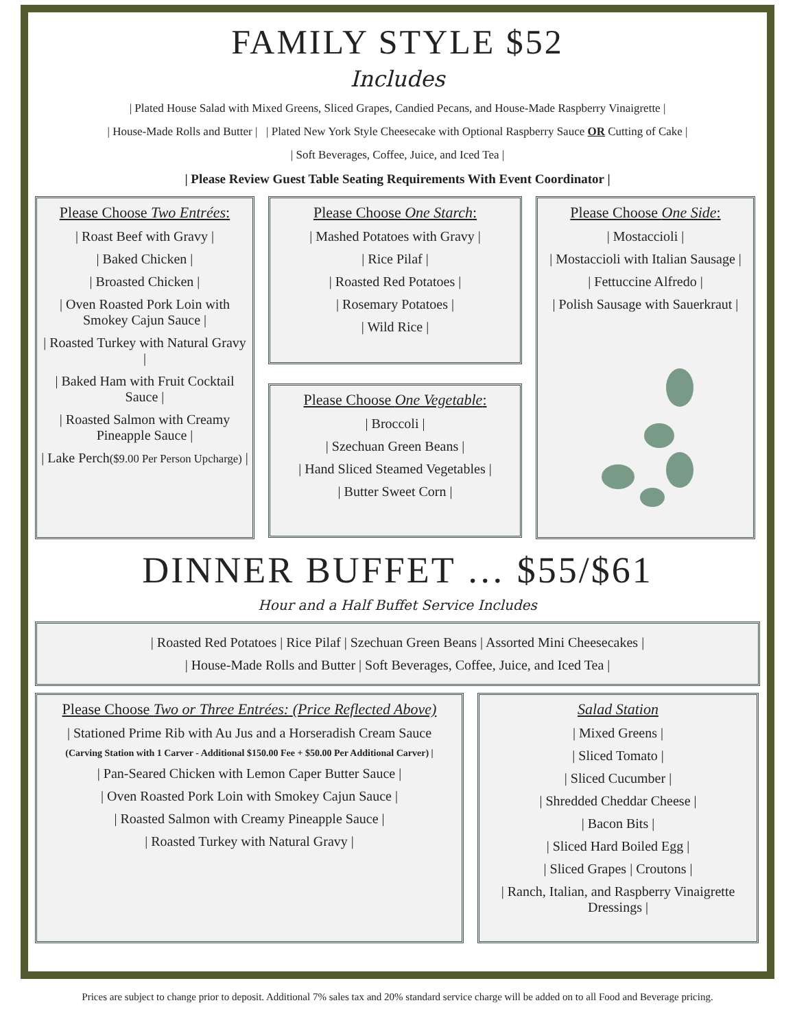FAMILY STYLE $52
Includes
| Plated House Salad with Mixed Greens, Sliced Grapes, Candied Pecans, and House-Made Raspberry Vinaigrette |
| House-Made Rolls and Butter | | Plated New York Style Cheesecake with Optional Raspberry Sauce OR Cutting of Cake |
| Soft Beverages, Coffee, Juice, and Iced Tea |
| Please Review Guest Table Seating Requirements With Event Coordinator |
Please Choose Two Entrées:
| Roast Beef with Gravy |
| Baked Chicken |
| Broasted Chicken |
| Oven Roasted Pork Loin with Smokey Cajun Sauce |
| Roasted Turkey with Natural Gravy |
| Baked Ham with Fruit Cocktail Sauce |
| Roasted Salmon with Creamy Pineapple Sauce |
| Lake Perch($9.00 Per Person Upcharge) |
Please Choose One Starch:
| Mashed Potatoes with Gravy |
| Rice Pilaf |
| Roasted Red Potatoes |
| Rosemary Potatoes |
| Wild Rice |
Please Choose One Vegetable:
| Broccoli |
| Szechuan Green Beans |
| Hand Sliced Steamed Vegetables |
| Butter Sweet Corn |
Please Choose One Side:
| Mostaccioli |
| Mostaccioli with Italian Sausage |
| Fettuccine Alfredo |
| Polish Sausage with Sauerkraut |
DINNER BUFFET … $55/$61
Hour and a Half Buffet Service Includes
| Roasted Red Potatoes | Rice Pilaf | Szechuan Green Beans | Assorted Mini Cheesecakes |
| House-Made Rolls and Butter | Soft Beverages, Coffee, Juice, and Iced Tea |
Please Choose Two or Three Entrées: (Price Reflected Above)
| Stationed Prime Rib with Au Jus and a Horseradish Cream Sauce
(Carving Station with 1 Carver - Additional $150.00 Fee + $50.00 Per Additional Carver) |
| Pan-Seared Chicken with Lemon Caper Butter Sauce |
| Oven Roasted Pork Loin with Smokey Cajun Sauce |
| Roasted Salmon with Creamy Pineapple Sauce |
| Roasted Turkey with Natural Gravy |
Salad Station
| Mixed Greens |
| Sliced Tomato |
| Sliced Cucumber |
| Shredded Cheddar Cheese |
| Bacon Bits |
| Sliced Hard Boiled Egg |
| Sliced Grapes | Croutons |
| Ranch, Italian, and Raspberry Vinaigrette Dressings |
Prices are subject to change prior to deposit. Additional 7% sales tax and 20% standard service charge will be added on to all Food and Beverage pricing.